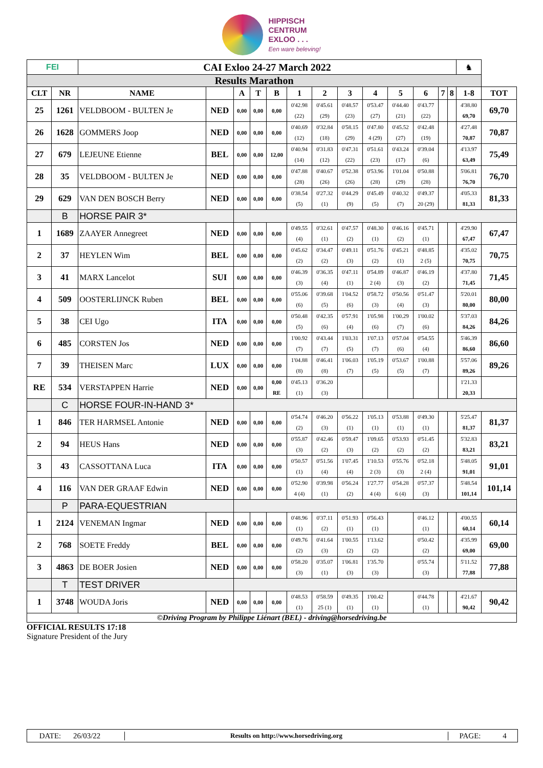HIPPISCH
CENTRUM
EXLOO . . .
Een ware beleving!
| FEI | | CAI Exloo 24-27 March 2022 | | | | | | | | | | | | | ♞ | |
| Results Marathon | | | | | | | | | | | | | | | | |
| CLT | NR | NAME | | A | T | B | 1 | 2 | 3 | 4 | 5 | 6 | 7 | 8 | 1-8 | TOT |
| 25 | 1261 | VELDBOOM - BULTEN Je | NED | 0,00 | 0,00 | 0,00 | 0'42.98 (22) | 0'45.61 (29) | 0'48.57 (23) | 0'53.47 (27) | 0'44.40 (21) | 0'43.77 (22) | | | 4'38.80 69,70 | 69,70 |
| 26 | 1628 | GOMMERS Joop | NED | 0,00 | 0,00 | 0,00 | 0'40.69 (12) | 0'32.84 (18) | 0'58.15 (29) | 0'47.80 4 (29) | 0'45.52 (27) | 0'42.48 (19) | | | 4'27.48 70,87 | 70,87 |
| 27 | 679 | LEJEUNE Etienne | BEL | 0,00 | 0,00 | 12,00 | 0'40.94 (14) | 0'31.83 (12) | 0'47.31 (22) | 0'51.61 (23) | 0'43.24 (17) | 0'39.04 (6) | | | 4'13.97 63,49 | 75,49 |
| 28 | 35 | VELDBOOM - BULTEN Je | NED | 0,00 | 0,00 | 0,00 | 0'47.88 (28) | 0'40.67 (26) | 0'52.38 (26) | 0'53.96 (28) | 1'01.04 (29) | 0'50.88 (28) | | | 5'06.81 76,70 | 76,70 |
| 29 | 629 | VAN DEN BOSCH Berry | NED | 0,00 | 0,00 | 0,00 | 0'38.54 (5) | 0'27.32 (1) | 0'44.29 (9) | 0'45.49 (5) | 0'40.32 (7) | 0'49.37 20 (29) | | | 4'05.33 81,33 | 81,33 |
| | B | HORSE PAIR 3* | | | | | | | | | | | | | | |
| 1 | 1689 | ZAAYER Annegreet | NED | 0,00 | 0,00 | 0,00 | 0'49.55 (4) | 0'32.61 (1) | 0'47.57 (2) | 0'48.30 (1) | 0'46.16 (2) | 0'45.71 (1) | | | 4'29.90 67,47 | 67,47 |
| 2 | 37 | HEYLEN Wim | BEL | 0,00 | 0,00 | 0,00 | 0'45.62 (2) | 0'34.47 (2) | 0'49.11 (3) | 0'51.76 (2) | 0'45.21 (1) | 0'48.85 2 (5) | | | 4'35.02 70,75 | 70,75 |
| 3 | 41 | MARX Lancelot | SUI | 0,00 | 0,00 | 0,00 | 0'46.39 (3) | 0'36.35 (4) | 0'47.11 (1) | 0'54.89 2 (4) | 0'46.87 (3) | 0'46.19 (2) | | | 4'37.80 71,45 | 71,45 |
| 4 | 509 | OOSTERLIJNCK Ruben | BEL | 0,00 | 0,00 | 0,00 | 0'55.06 (6) | 0'39.68 (5) | 1'04.52 (6) | 0'58.72 (3) | 0'50.56 (4) | 0'51.47 (3) | | | 5'20.01 80,00 | 80,00 |
| 5 | 38 | CEI Ugo | ITA | 0,00 | 0,00 | 0,00 | 0'50.48 (5) | 0'42.35 (6) | 0'57.91 (4) | 1'05.98 (6) | 1'00.29 (7) | 1'00.02 (6) | | | 5'37.03 84,26 | 84,26 |
| 6 | 485 | CORSTEN Jos | NED | 0,00 | 0,00 | 0,00 | 1'00.92 (7) | 0'43.44 (7) | 1'03.31 (5) | 1'07.13 (7) | 0'57.04 (6) | 0'54.55 (4) | | | 5'46.39 86,60 | 86,60 |
| 7 | 39 | THEISEN Marc | LUX | 0,00 | 0,00 | 0,00 | 1'04.88 (8) | 0'46.41 (8) | 1'06.03 (7) | 1'05.19 (5) | 0'53.67 (5) | 1'00.88 (7) | | | 5'57.06 89,26 | 89,26 |
| RE | 534 | VERSTAPPEN Harrie | NED | 0,00 | 0,00 | 0,00 RE | 0'45.13 (1) | 0'36.20 (3) | | | | | | | 1'21.33 20,33 | |
| | C | HORSE FOUR-IN-HAND 3* | | | | | | | | | | | | | | |
| 1 | 846 | TER HARMSEL Antonie | NED | 0,00 | 0,00 | 0,00 | 0'54.74 (2) | 0'46.20 (3) | 0'56.22 (1) | 1'05.13 (1) | 0'53.88 (1) | 0'49.30 (1) | | | 5'25.47 81,37 | 81,37 |
| 2 | 94 | HEUS Hans | NED | 0,00 | 0,00 | 0,00 | 0'55.87 (3) | 0'42.46 (2) | 0'59.47 (3) | 1'09.65 (2) | 0'53.93 (2) | 0'51.45 (2) | | | 5'32.83 83,21 | 83,21 |
| 3 | 43 | CASSOTTANA Luca | ITA | 0,00 | 0,00 | 0,00 | 0'50.57 (1) | 0'51.56 (4) | 1'07.45 (4) | 1'10.53 2 (3) | 0'55.76 (3) | 0'52.18 2 (4) | | | 5'48.05 91,01 | 91,01 |
| 4 | 116 | VAN DER GRAAF Edwin | NED | 0,00 | 0,00 | 0,00 | 0'52.90 4 (4) | 0'39.98 (1) | 0'56.24 (2) | 1'27.77 4 (4) | 0'54.28 6 (4) | 0'57.37 (3) | | | 5'48.54 101,14 | 101,14 |
| | P | PARA-EQUESTRIAN | | | | | | | | | | | | | | |
| 1 | 2124 | VENEMAN Ingmar | NED | 0,00 | 0,00 | 0,00 | 0'48.96 (1) | 0'37.11 (2) | 0'51.93 (1) | 0'56.43 (1) | | 0'46.12 (1) | | | 4'00.55 60,14 | 60,14 |
| 2 | 768 | SOETE Freddy | BEL | 0,00 | 0,00 | 0,00 | 0'49.76 (2) | 0'41.64 (3) | 1'00.55 (2) | 1'13.62 (2) | | 0'50.42 (2) | | | 4'35.99 69,00 | 69,00 |
| 3 | 4863 | DE BOER Josien | NED | 0,00 | 0,00 | 0,00 | 0'58.20 (3) | 0'35.07 (1) | 1'06.81 (3) | 1'35.70 (3) | | 0'55.74 (3) | | | 5'11.52 77,88 | 77,88 |
| | T | TEST DRIVER | | | | | | | | | | | | | | |
| 1 | 3748 | WOUDA Joris | NED | 0,00 | 0,00 | 0,00 | 0'48.53 (1) | 0'58.59 25 (1) | 0'49.35 (1) | 1'00.42 (1) | | 0'44.78 (1) | | | 4'21.67 90,42 | 90,42 |
| ©Driving Program by Philippe Liénart (BEL) - driving@horsedriving.be | | | | | | | | | | | | | | | | |
OFFICIAL RESULTS 17:18
Signature President of the Jury
DATE: 26/03/22 Results on http://www.horsedriving.org PAGE: 4